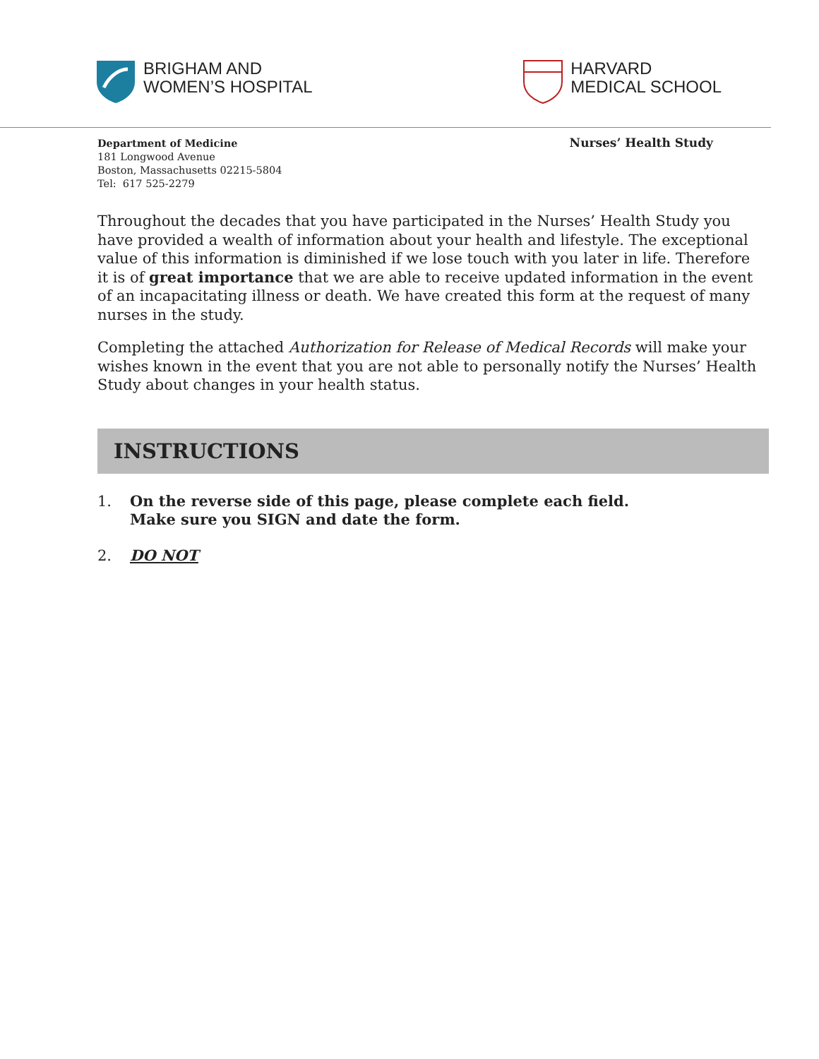BRIGHAM AND
WOMEN’S HOSPITAL
HARVARD
MEDICAL SCHOOL
Department of Medicine
181 Longwood Avenue
Boston, Massachusetts 02215-5804
Tel: 617 525-2279
Nurses’ Health Study
Throughout the decades that you have participated in the Nurses’ Health Study you have provided a wealth of information about your health and lifestyle. The exceptional value of this information is diminished if we lose touch with you later in life. Therefore it is of great importance that we are able to receive updated information in the event of an incapacitating illness or death. We have created this form at the request of many nurses in the study.
Completing the attached Authorization for Release of Medical Records will make your wishes known in the event that you are not able to personally notify the Nurses’ Health Study about changes in your health status.
INSTRUCTIONS
1. On the reverse side of this page, please complete each field.
Make sure you SIGN and date the form.
2. DO NOT